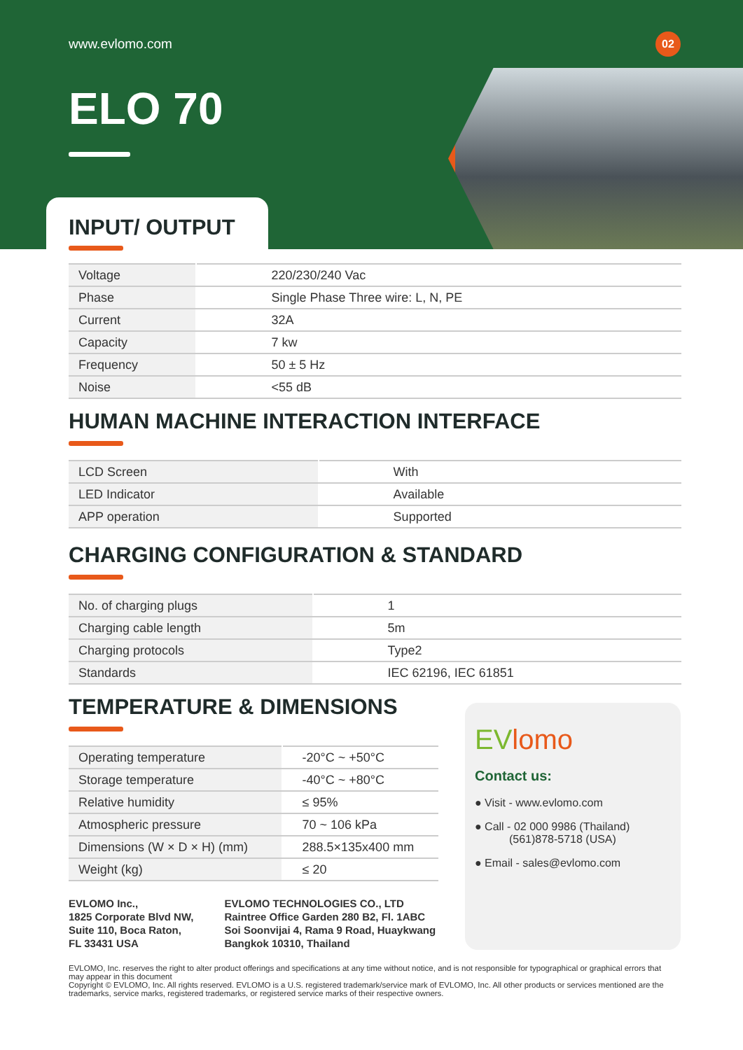www.evlomo.com 02
ELO 70
INPUT/ OUTPUT
| Voltage | 220/230/240 Vac |
| Phase | Single Phase Three wire: L, N, PE |
| Current | 32A |
| Capacity | 7 kw |
| Frequency | 50 ± 5 Hz |
| Noise | <55 dB |
HUMAN MACHINE INTERACTION INTERFACE
| LCD Screen | With |
| LED Indicator | Available |
| APP operation | Supported |
CHARGING CONFIGURATION & STANDARD
| No. of charging plugs | 1 |
| Charging cable length | 5m |
| Charging protocols | Type2 |
| Standards | IEC 62196, IEC 61851 |
TEMPERATURE & DIMENSIONS
| Operating temperature | -20°C ~ +50°C |
| Storage temperature | -40°C ~ +80°C |
| Relative humidity | ≤ 95% |
| Atmospheric pressure | 70 ~ 106 kPa |
| Dimensions (W × D × H) (mm) | 288.5×135x400 mm |
| Weight (kg) | ≤ 20 |
EVLOMO Inc.,
1825 Corporate Blvd NW,
Suite 110, Boca Raton,
FL 33431 USA
EVLOMO TECHNOLOGIES CO., LTD
Raintree Office Garden 280 B2, Fl. 1ABC
Soi Soonvijai 4, Rama 9 Road, Huaykwang
Bangkok 10310, Thailand
EVlomo
Contact us:
● Visit - www.evlomo.com
● Call - 02 000 9986 (Thailand)
(561)878-5718 (USA)
● Email - sales@evlomo.com
EVLOMO, Inc. reserves the right to alter product offerings and specifications at any time without notice, and is not responsible for typographical or graphical errors that may appear in this document
Copyright © EVLOMO, Inc. All rights reserved. EVLOMO is a U.S. registered trademark/service mark of EVLOMO, Inc. All other products or services mentioned are the trademarks, service marks, registered trademarks, or registered service marks of their respective owners.